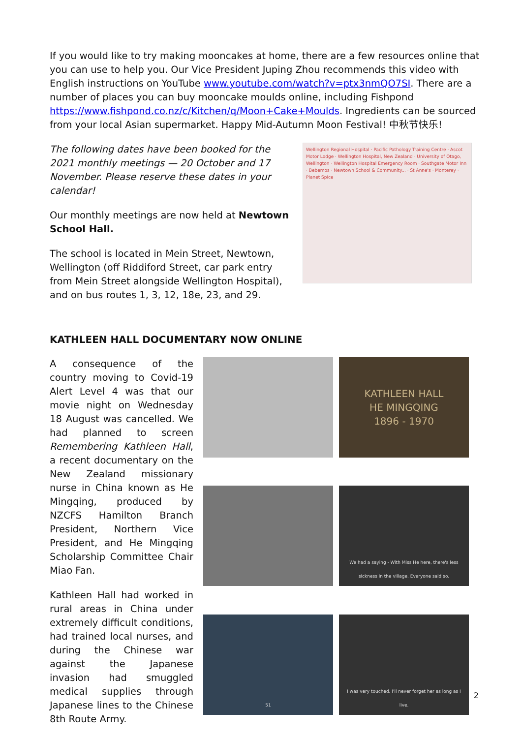If you would like to try making mooncakes at home, there are a few resources online that you can use to help you. Our Vice President Juping Zhou recommends this video with English instructions on YouTube www.youtube.com/watch?v=ptx3nmQO7SI. There are a number of places you can buy mooncake moulds online, including Fishpond https://www.fishpond.co.nz/c/Kitchen/q/Moon+Cake+Moulds. Ingredients can be sourced from your local Asian supermarket. Happy Mid-Autumn Moon Festival! 中秋节快乐!
The following dates have been booked for the 2021 monthly meetings — 20 October and 17 November. Please reserve these dates in your calendar!
Our monthly meetings are now held at Newtown School Hall.
The school is located in Mein Street, Newtown, Wellington (off Riddiford Street, car park entry from Mein Street alongside Wellington Hospital), and on bus routes 1, 3, 12, 18e, 23, and 29.
Wellington Regional Hospital · Pacific Pathology Training Centre · Ascot Motor Lodge · Wellington Hospital, New Zealand · University of Otago, Wellington · Wellington Hospital Emergency Room · Southgate Motor Inn · Bebemos · Newtown School & Community... · St Anne's · Monterey · Planet Spice
KATHLEEN HALL DOCUMENTARY NOW ONLINE
A consequence of the country moving to Covid-19 Alert Level 4 was that our movie night on Wednesday 18 August was cancelled. We had planned to screen Remembering Kathleen Hall, a recent documentary on the New Zealand missionary nurse in China known as He Mingqing, produced by NZCFS Hamilton Branch President, Northern Vice President, and He Mingqing Scholarship Committee Chair Miao Fan.
Kathleen Hall had worked in rural areas in China under extremely difficult conditions, had trained local nurses, and during the Chinese war against the Japanese invasion had smuggled medical supplies through Japanese lines to the Chinese 8th Route Army.
KATHLEEN HALL
HE MINGQING
1896 - 1970
We had a saying - With Miss He here, there's less sickness in the village. Everyone said so.
51
I was very touched. I'll never forget her as long as I live.
2